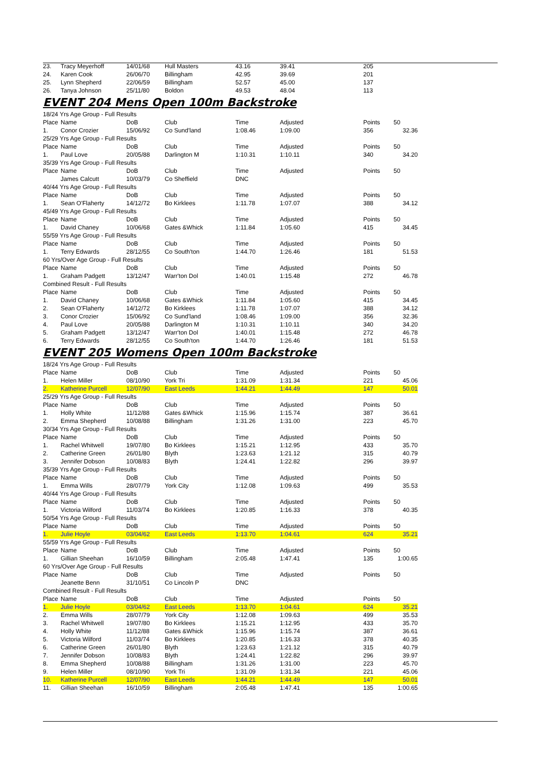| 23. | Tracy Meyerhoff | 14/01/68 | Hull Masters | 43.16 | 39.41 | 205 | | |
| 24. | Karen Cook | 26/06/70 | Billingham | 42.95 | 39.69 | 201 | | |
| 25. | Lynn Shepherd | 22/06/59 | Billingham | 52.57 | 45.00 | 137 | | |
| 26. | Tanya Johnson | 25/11/80 | Boldon | 49.53 | 48.04 | 113 | | |
EVENT 204 Mens Open 100m Backstroke
| 18/24 Yrs Age Group - Full Results | | | | | | | | |
| Place | Name | DoB | Club | Time | Adjusted | Points | 50 | |
| 1. | Conor Crozier | 15/06/92 | Co Sund'land | 1:08.46 | 1:09.00 | 356 | 32.36 | |
| 25/29 Yrs Age Group - Full Results | | | | | | | | |
| Place | Name | DoB | Club | Time | Adjusted | Points | 50 | |
| 1. | Paul Love | 20/05/88 | Darlington M | 1:10.31 | 1:10.11 | 340 | 34.20 | |
| 35/39 Yrs Age Group - Full Results | | | | | | | | |
| Place | Name | DoB | Club | Time | Adjusted | Points | 50 | |
| | James Calcutt | 10/03/79 | Co Sheffield | DNC | | | | |
| 40/44 Yrs Age Group - Full Results | | | | | | | | |
| Place | Name | DoB | Club | Time | Adjusted | Points | 50 | |
| 1. | Sean O'Flaherty | 14/12/72 | Bo Kirklees | 1:11.78 | 1:07.07 | 388 | 34.12 | |
| 45/49 Yrs Age Group - Full Results | | | | | | | | |
| Place | Name | DoB | Club | Time | Adjusted | Points | 50 | |
| 1. | David Chaney | 10/06/68 | Gates &Whick | 1:11.84 | 1:05.60 | 415 | 34.45 | |
| 55/59 Yrs Age Group - Full Results | | | | | | | | |
| Place | Name | DoB | Club | Time | Adjusted | Points | 50 | |
| 1. | Terry Edwards | 28/12/55 | Co South'ton | 1:44.70 | 1:26.46 | 181 | 51.53 | |
| 60 Yrs/Over Age Group - Full Results | | | | | | | | |
| Place | Name | DoB | Club | Time | Adjusted | Points | 50 | |
| 1. | Graham Padgett | 13/12/47 | Warr'ton Dol | 1:40.01 | 1:15.48 | 272 | 46.78 | |
| Combined Result - Full Results | | | | | | | | |
| Place | Name | DoB | Club | Time | Adjusted | Points | 50 | |
| 1. | David Chaney | 10/06/68 | Gates &Whick | 1:11.84 | 1:05.60 | 415 | 34.45 | |
| 2. | Sean O'Flaherty | 14/12/72 | Bo Kirklees | 1:11.78 | 1:07.07 | 388 | 34.12 | |
| 3. | Conor Crozier | 15/06/92 | Co Sund'land | 1:08.46 | 1:09.00 | 356 | 32.36 | |
| 4. | Paul Love | 20/05/88 | Darlington M | 1:10.31 | 1:10.11 | 340 | 34.20 | |
| 5. | Graham Padgett | 13/12/47 | Warr'ton Dol | 1:40.01 | 1:15.48 | 272 | 46.78 | |
| 6. | Terry Edwards | 28/12/55 | Co South'ton | 1:44.70 | 1:26.46 | 181 | 51.53 | |
EVENT 205 Womens Open 100m Backstroke
| 18/24 Yrs Age Group - Full Results | | | | | | | | |
| Place | Name | DoB | Club | Time | Adjusted | Points | 50 | |
| 1. | Helen Miller | 08/10/90 | York Tri | 1:31.09 | 1:31.34 | 221 | 45.06 | |
| 2. | Katherine Purcell | 12/07/90 | East Leeds | 1:44.21 | 1:44.49 | 147 | 50.01 | |
| 25/29 Yrs Age Group - Full Results | | | | | | | | |
| Place | Name | DoB | Club | Time | Adjusted | Points | 50 | |
| 1. | Holly White | 11/12/88 | Gates &Whick | 1:15.96 | 1:15.74 | 387 | 36.61 | |
| 2. | Emma Shepherd | 10/08/88 | Billingham | 1:31.26 | 1:31.00 | 223 | 45.70 | |
| 30/34 Yrs Age Group - Full Results | | | | | | | | |
| Place | Name | DoB | Club | Time | Adjusted | Points | 50 | |
| 1. | Rachel Whitwell | 19/07/80 | Bo Kirklees | 1:15.21 | 1:12.95 | 433 | 35.70 | |
| 2. | Catherine Green | 26/01/80 | Blyth | 1:23.63 | 1:21.12 | 315 | 40.79 | |
| 3. | Jennifer Dobson | 10/08/83 | Blyth | 1:24.41 | 1:22.82 | 296 | 39.97 | |
| 35/39 Yrs Age Group - Full Results | | | | | | | | |
| Place | Name | DoB | Club | Time | Adjusted | Points | 50 | |
| 1. | Emma Wills | 28/07/79 | York City | 1:12.08 | 1:09.63 | 499 | 35.53 | |
| 40/44 Yrs Age Group - Full Results | | | | | | | | |
| Place | Name | DoB | Club | Time | Adjusted | Points | 50 | |
| 1. | Victoria Wilford | 11/03/74 | Bo Kirklees | 1:20.85 | 1:16.33 | 378 | 40.35 | |
| 50/54 Yrs Age Group - Full Results | | | | | | | | |
| Place | Name | DoB | Club | Time | Adjusted | Points | 50 | |
| 1. | Julie Hoyle | 03/04/62 | East Leeds | 1:13.70 | 1:04.61 | 624 | 35.21 | |
| 55/59 Yrs Age Group - Full Results | | | | | | | | |
| Place | Name | DoB | Club | Time | Adjusted | Points | 50 | |
| 1. | Gillian Sheehan | 16/10/59 | Billingham | 2:05.48 | 1:47.41 | 135 | 1:00.65 | |
| 60 Yrs/Over Age Group - Full Results | | | | | | | | |
| Place | Name | DoB | Club | Time | Adjusted | Points | 50 | |
| | Jeanette Benn | 31/10/51 | Co Lincoln P | DNC | | | | |
| Combined Result - Full Results | | | | | | | | |
| Place | Name | DoB | Club | Time | Adjusted | Points | 50 | |
| 1. | Julie Hoyle | 03/04/62 | East Leeds | 1:13.70 | 1:04.61 | 624 | 35.21 | |
| 2. | Emma Wills | 28/07/79 | York City | 1:12.08 | 1:09.63 | 499 | 35.53 | |
| 3. | Rachel Whitwell | 19/07/80 | Bo Kirklees | 1:15.21 | 1:12.95 | 433 | 35.70 | |
| 4. | Holly White | 11/12/88 | Gates &Whick | 1:15.96 | 1:15.74 | 387 | 36.61 | |
| 5. | Victoria Wilford | 11/03/74 | Bo Kirklees | 1:20.85 | 1:16.33 | 378 | 40.35 | |
| 6. | Catherine Green | 26/01/80 | Blyth | 1:23.63 | 1:21.12 | 315 | 40.79 | |
| 7. | Jennifer Dobson | 10/08/83 | Blyth | 1:24.41 | 1:22.82 | 296 | 39.97 | |
| 8. | Emma Shepherd | 10/08/88 | Billingham | 1:31.26 | 1:31.00 | 223 | 45.70 | |
| 9. | Helen Miller | 08/10/90 | York Tri | 1:31.09 | 1:31.34 | 221 | 45.06 | |
| 10. | Katherine Purcell | 12/07/90 | East Leeds | 1:44.21 | 1:44.49 | 147 | 50.01 | |
| 11. | Gillian Sheehan | 16/10/59 | Billingham | 2:05.48 | 1:47.41 | 135 | 1:00.65 | |